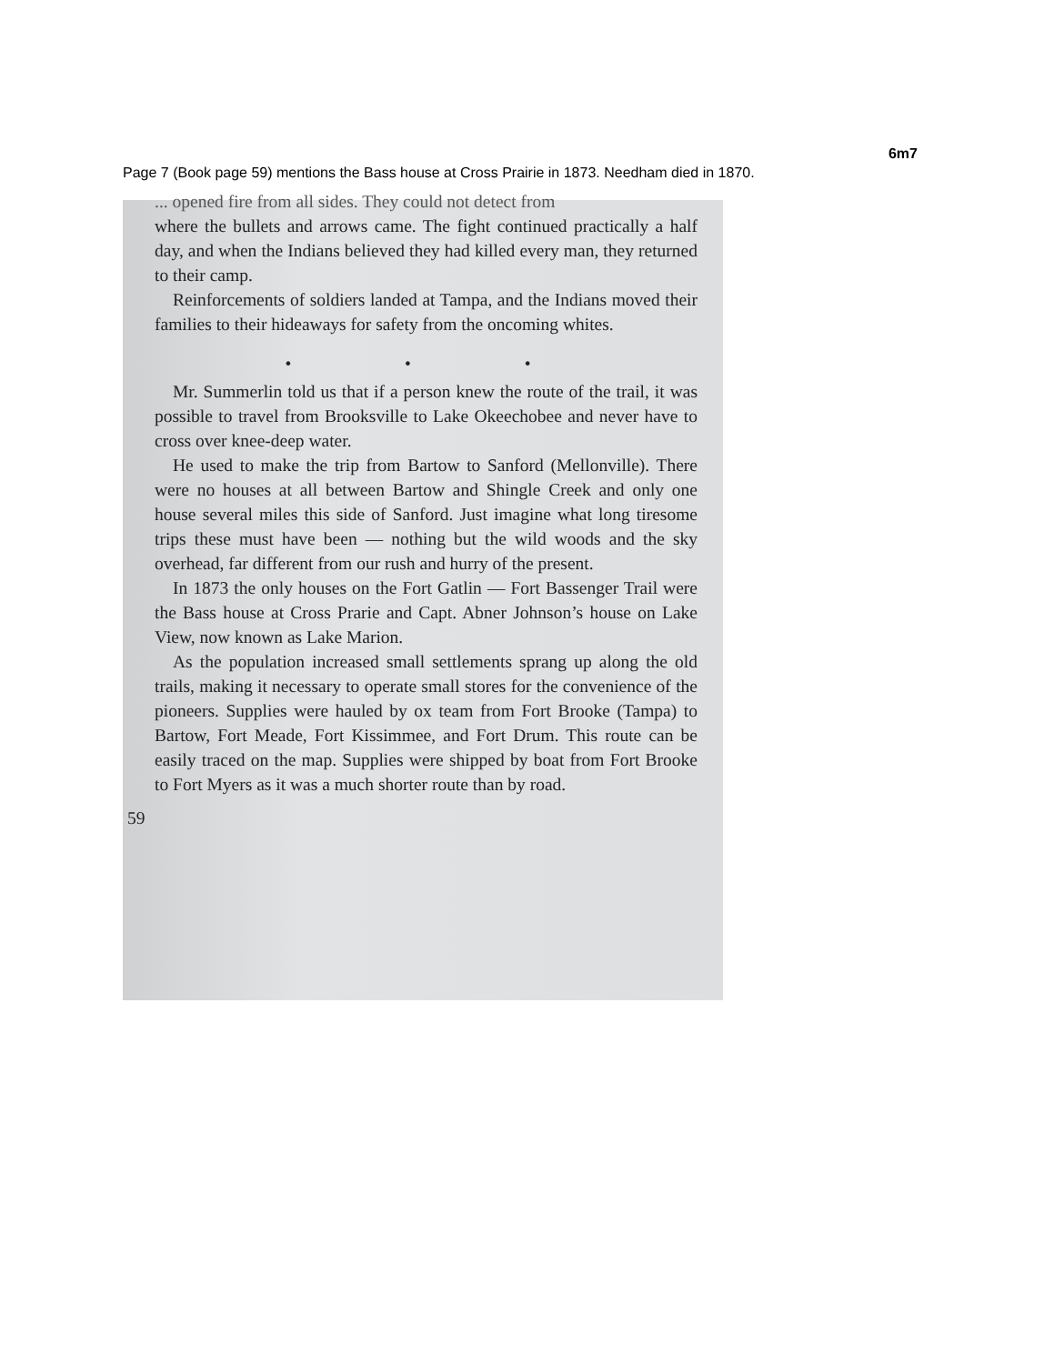6m7
Page 7 (Book page 59) mentions the Bass house at Cross Prairie in 1873. Needham died in 1870.
... opened fire from all sides. They could not detect from
where the bullets and arrows came. The fight continued practically a half day, and when the Indians believed they had killed every man, they returned to their camp.
Reinforcements of soldiers landed at Tampa, and the Indians moved their families to their hideaways for safety from the oncoming whites.
• • •
Mr. Summerlin told us that if a person knew the route of the trail, it was possible to travel from Brooksville to Lake Okeechobee and never have to cross over knee-deep water.
He used to make the trip from Bartow to Sanford (Mellonville). There were no houses at all between Bartow and Shingle Creek and only one house several miles this side of Sanford. Just imagine what long tiresome trips these must have been — nothing but the wild woods and the sky overhead, far different from our rush and hurry of the present.
In 1873 the only houses on the Fort Gatlin — Fort Bassenger Trail were the Bass house at Cross Prarie and Capt. Abner Johnson’s house on Lake View, now known as Lake Marion.
As the population increased small settlements sprang up along the old trails, making it necessary to operate small stores for the convenience of the pioneers. Supplies were hauled by ox team from Fort Brooke (Tampa) to Bartow, Fort Meade, Fort Kissimmee, and Fort Drum. This route can be easily traced on the map. Supplies were shipped by boat from Fort Brooke to Fort Myers as it was a much shorter route than by road.
59